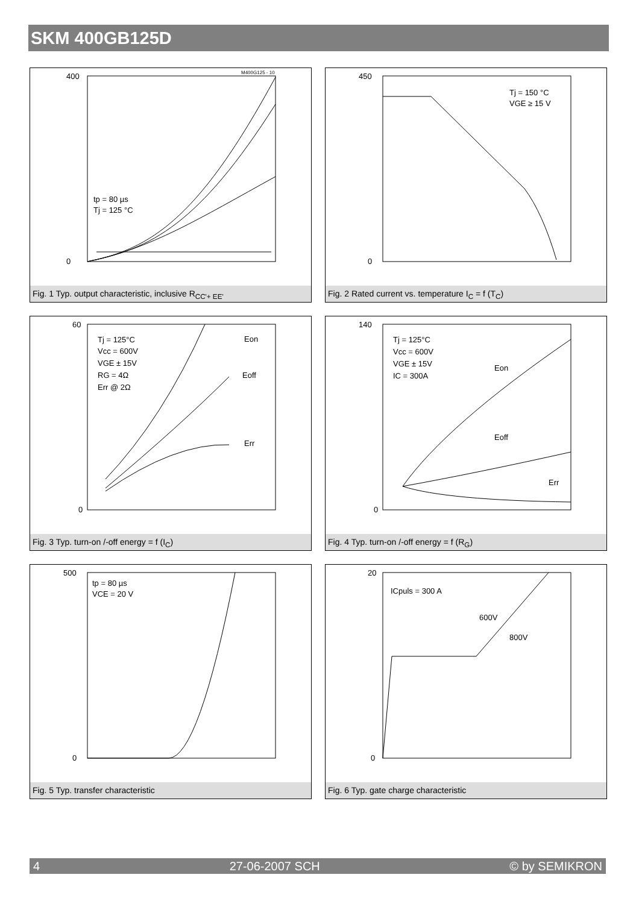SKM 400GB125D
400
0
M400G125 - 10
tp = 80 µs
Tj = 125 °C
Fig. 1 Typ. output characteristic, inclusive R<sub>CC'+ EE'</sub>
450
0
Tj = 150 °C
VGE ≥ 15 V
Fig. 2 Rated current vs. temperature I<sub>C</sub> = f (T<sub>C</sub>)
60
0
Tj = 125°C
Vcc = 600V
VGE ± 15V
RG = 4Ω
Err @ 2Ω
Eon
Eoff
Err
Fig. 3 Typ. turn-on /-off energy = f (I<sub>C</sub>)
140
0
Tj = 125°C
Vcc = 600V
VGE ± 15V
IC = 300A
Eon
Eoff
Err
Fig. 4 Typ. turn-on /-off energy = f (R<sub>G</sub>)
500
0
tp = 80 µs
VCE = 20 V
Fig. 5 Typ. transfer characteristic
20
0
ICpuls = 300 A
600V
800V
Fig. 6 Typ. gate charge characteristic
4 27-06-2007 SCH © by SEMIKRON